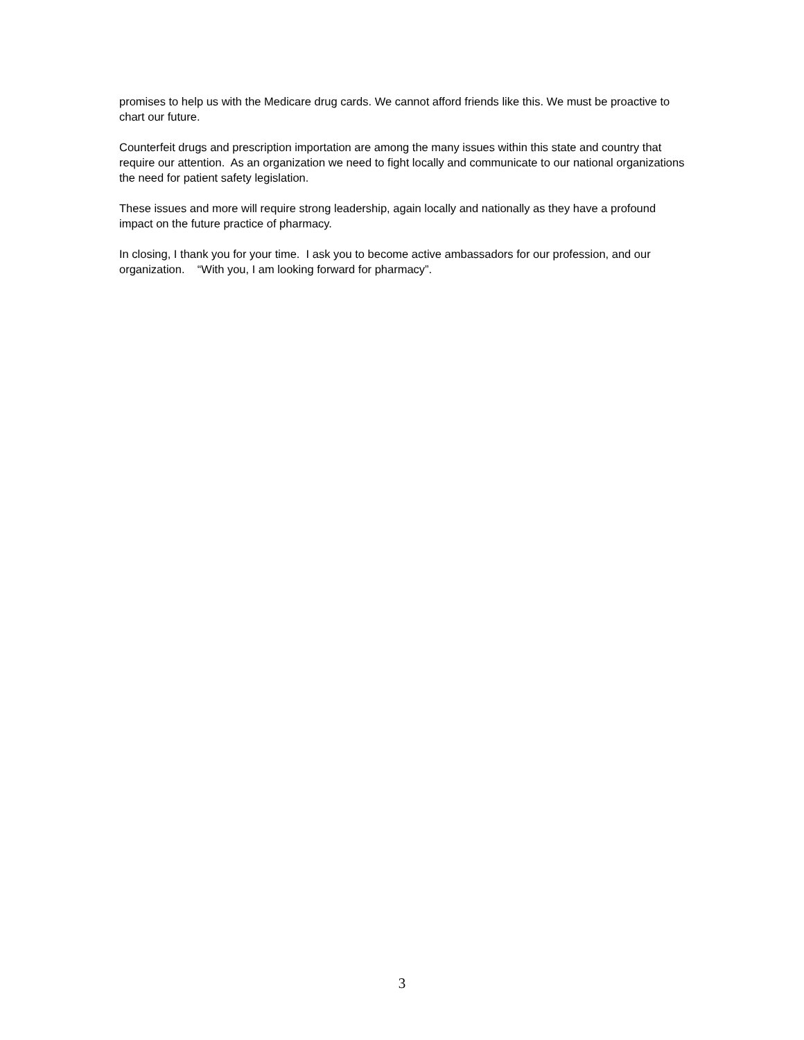promises to help us with the Medicare drug cards. We cannot afford friends like this. We must be proactive to chart our future.
Counterfeit drugs and prescription importation are among the many issues within this state and country that require our attention. As an organization we need to fight locally and communicate to our national organizations the need for patient safety legislation.
These issues and more will require strong leadership, again locally and nationally as they have a profound impact on the future practice of pharmacy.
In closing, I thank you for your time. I ask you to become active ambassadors for our profession, and our organization. “With you, I am looking forward for pharmacy”.
3